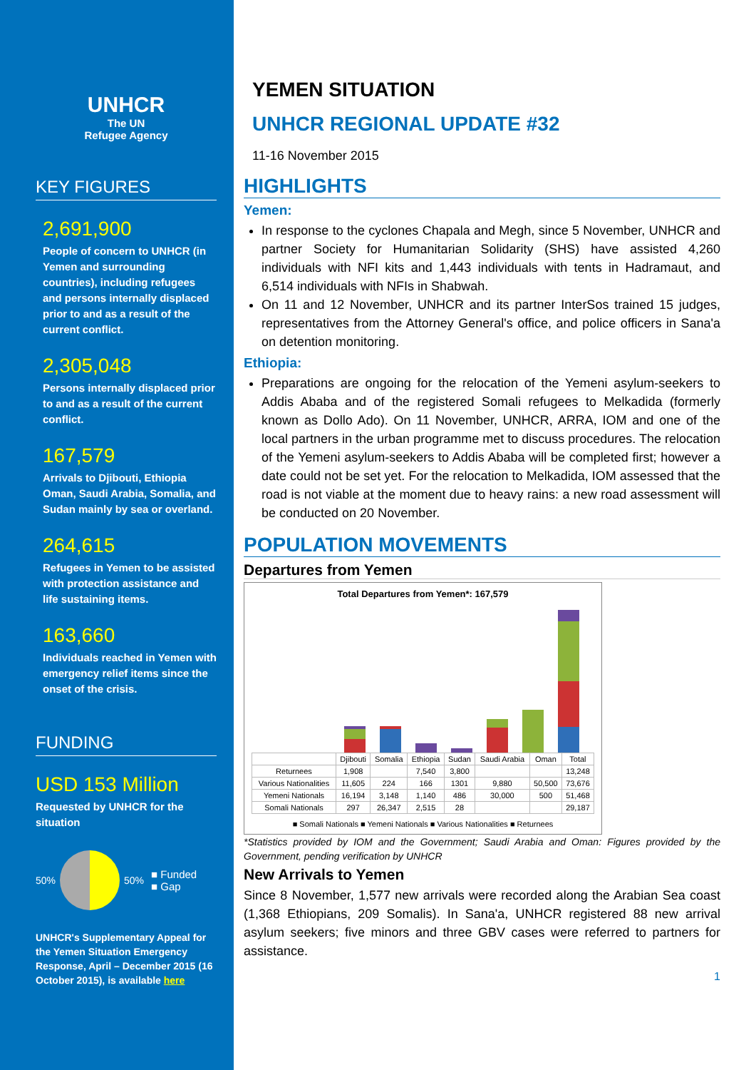UNHCR
The UN
Refugee Agency
KEY FIGURES
2,691,900
People of concern to UNHCR (in Yemen and surrounding countries), including refugees and persons internally displaced prior to and as a result of the current conflict.
2,305,048
Persons internally displaced prior to and as a result of the current conflict.
167,579
Arrivals to Djibouti, Ethiopia Oman, Saudi Arabia, Somalia, and Sudan mainly by sea or overland.
264,615
Refugees in Yemen to be assisted with protection assistance and life sustaining items.
163,660
Individuals reached in Yemen with emergency relief items since the onset of the crisis.
FUNDING
USD 153 Million
Requested by UNHCR for the situation
50%
50%
■ Funded
■ Gap
UNHCR's Supplementary Appeal for the Yemen Situation Emergency Response, April – December 2015 (16 October 2015), is available here
YEMEN SITUATION
UNHCR REGIONAL UPDATE #32
11-16 November 2015
HIGHLIGHTS
Yemen:
In response to the cyclones Chapala and Megh, since 5 November, UNHCR and partner Society for Humanitarian Solidarity (SHS) have assisted 4,260 individuals with NFI kits and 1,443 individuals with tents in Hadramaut, and 6,514 individuals with NFIs in Shabwah.
On 11 and 12 November, UNHCR and its partner InterSos trained 15 judges, representatives from the Attorney General's office, and police officers in Sana'a on detention monitoring.
Ethiopia:
Preparations are ongoing for the relocation of the Yemeni asylum-seekers to Addis Ababa and of the registered Somali refugees to Melkadida (formerly known as Dollo Ado). On 11 November, UNHCR, ARRA, IOM and one of the local partners in the urban programme met to discuss procedures. The relocation of the Yemeni asylum-seekers to Addis Ababa will be completed first; however a date could not be set yet. For the relocation to Melkadida, IOM assessed that the road is not viable at the moment due to heavy rains: a new road assessment will be conducted on 20 November.
POPULATION MOVEMENTS
Departures from Yemen
Total Departures from Yemen*: 167,579
| | Djibouti | Somalia | Ethiopia | Sudan | Saudi Arabia | Oman | Total |
| --- | --- | --- | --- | --- | --- | --- | --- |
| Returnees | 1,908 | | 7,540 | 3,800 | | | 13,248 |
| Various Nationalities | 11,605 | 224 | 166 | 1301 | 9,880 | 50,500 | 73,676 |
| Yemeni Nationals | 16,194 | 3,148 | 1,140 | 486 | 30,000 | 500 | 51,468 |
| Somali Nationals | 297 | 26,347 | 2,515 | 28 | | | 29,187 |
■ Somali Nationals ■ Yemeni Nationals ■ Various Nationalities ■ Returnees
*Statistics provided by IOM and the Government; Saudi Arabia and Oman: Figures provided by the Government, pending verification by UNHCR
New Arrivals to Yemen
Since 8 November, 1,577 new arrivals were recorded along the Arabian Sea coast (1,368 Ethiopians, 209 Somalis). In Sana'a, UNHCR registered 88 new arrival asylum seekers; five minors and three GBV cases were referred to partners for assistance.
1